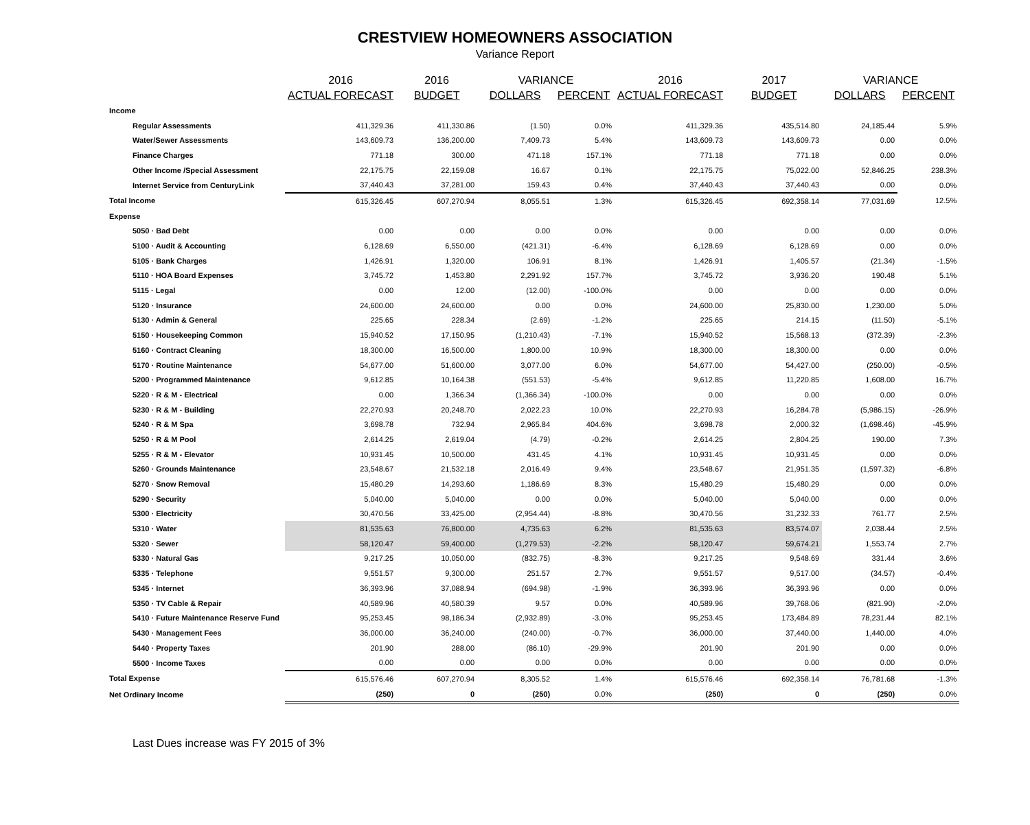CRESTVIEW HOMEOWNERS ASSOCIATION
Variance Report
| | 2016 | 2016 | VARIANCE | | 2016 | 2017 | VARIANCE | |
| --- | --- | --- | --- | --- | --- | --- | --- | --- |
| | ACTUAL FORECAST | BUDGET | DOLLARS | PERCENT | ACTUAL FORECAST | BUDGET | DOLLARS | PERCENT |
| Income | | | | | | | | |
| Regular Assessments | 411,329.36 | 411,330.86 | (1.50) | 0.0% | 411,329.36 | 435,514.80 | 24,185.44 | 5.9% |
| Water/Sewer Assessments | 143,609.73 | 136,200.00 | 7,409.73 | 5.4% | 143,609.73 | 143,609.73 | 0.00 | 0.0% |
| Finance Charges | 771.18 | 300.00 | 471.18 | 157.1% | 771.18 | 771.18 | 0.00 | 0.0% |
| Other Income /Special Assessment | 22,175.75 | 22,159.08 | 16.67 | 0.1% | 22,175.75 | 75,022.00 | 52,846.25 | 238.3% |
| Internet Service from CenturyLink | 37,440.43 | 37,281.00 | 159.43 | 0.4% | 37,440.43 | 37,440.43 | 0.00 | 0.0% |
| Total Income | 615,326.45 | 607,270.94 | 8,055.51 | 1.3% | 615,326.45 | 692,358.14 | 77,031.69 | 12.5% |
| Expense | | | | | | | | |
| 5050 · Bad Debt | 0.00 | 0.00 | 0.00 | 0.0% | 0.00 | 0.00 | 0.00 | 0.0% |
| 5100 · Audit & Accounting | 6,128.69 | 6,550.00 | (421.31) | -6.4% | 6,128.69 | 6,128.69 | 0.00 | 0.0% |
| 5105 · Bank Charges | 1,426.91 | 1,320.00 | 106.91 | 8.1% | 1,426.91 | 1,405.57 | (21.34) | -1.5% |
| 5110 · HOA Board Expenses | 3,745.72 | 1,453.80 | 2,291.92 | 157.7% | 3,745.72 | 3,936.20 | 190.48 | 5.1% |
| 5115 · Legal | 0.00 | 12.00 | (12.00) | -100.0% | 0.00 | 0.00 | 0.00 | 0.0% |
| 5120 · Insurance | 24,600.00 | 24,600.00 | 0.00 | 0.0% | 24,600.00 | 25,830.00 | 1,230.00 | 5.0% |
| 5130 · Admin & General | 225.65 | 228.34 | (2.69) | -1.2% | 225.65 | 214.15 | (11.50) | -5.1% |
| 5150 · Housekeeping Common | 15,940.52 | 17,150.95 | (1,210.43) | -7.1% | 15,940.52 | 15,568.13 | (372.39) | -2.3% |
| 5160 · Contract Cleaning | 18,300.00 | 16,500.00 | 1,800.00 | 10.9% | 18,300.00 | 18,300.00 | 0.00 | 0.0% |
| 5170 · Routine Maintenance | 54,677.00 | 51,600.00 | 3,077.00 | 6.0% | 54,677.00 | 54,427.00 | (250.00) | -0.5% |
| 5200 · Programmed Maintenance | 9,612.85 | 10,164.38 | (551.53) | -5.4% | 9,612.85 | 11,220.85 | 1,608.00 | 16.7% |
| 5220 · R & M - Electrical | 0.00 | 1,366.34 | (1,366.34) | -100.0% | 0.00 | 0.00 | 0.00 | 0.0% |
| 5230 · R & M - Building | 22,270.93 | 20,248.70 | 2,022.23 | 10.0% | 22,270.93 | 16,284.78 | (5,986.15) | -26.9% |
| 5240 · R & M Spa | 3,698.78 | 732.94 | 2,965.84 | 404.6% | 3,698.78 | 2,000.32 | (1,698.46) | -45.9% |
| 5250 · R & M Pool | 2,614.25 | 2,619.04 | (4.79) | -0.2% | 2,614.25 | 2,804.25 | 190.00 | 7.3% |
| 5255 · R & M - Elevator | 10,931.45 | 10,500.00 | 431.45 | 4.1% | 10,931.45 | 10,931.45 | 0.00 | 0.0% |
| 5260 · Grounds Maintenance | 23,548.67 | 21,532.18 | 2,016.49 | 9.4% | 23,548.67 | 21,951.35 | (1,597.32) | -6.8% |
| 5270 · Snow Removal | 15,480.29 | 14,293.60 | 1,186.69 | 8.3% | 15,480.29 | 15,480.29 | 0.00 | 0.0% |
| 5290 · Security | 5,040.00 | 5,040.00 | 0.00 | 0.0% | 5,040.00 | 5,040.00 | 0.00 | 0.0% |
| 5300 · Electricity | 30,470.56 | 33,425.00 | (2,954.44) | -8.8% | 30,470.56 | 31,232.33 | 761.77 | 2.5% |
| 5310 · Water | 81,535.63 | 76,800.00 | 4,735.63 | 6.2% | 81,535.63 | 83,574.07 | 2,038.44 | 2.5% |
| 5320 · Sewer | 58,120.47 | 59,400.00 | (1,279.53) | -2.2% | 58,120.47 | 59,674.21 | 1,553.74 | 2.7% |
| 5330 · Natural Gas | 9,217.25 | 10,050.00 | (832.75) | -8.3% | 9,217.25 | 9,548.69 | 331.44 | 3.6% |
| 5335 · Telephone | 9,551.57 | 9,300.00 | 251.57 | 2.7% | 9,551.57 | 9,517.00 | (34.57) | -0.4% |
| 5345 · Internet | 36,393.96 | 37,088.94 | (694.98) | -1.9% | 36,393.96 | 36,393.96 | 0.00 | 0.0% |
| 5350 · TV Cable & Repair | 40,589.96 | 40,580.39 | 9.57 | 0.0% | 40,589.96 | 39,768.06 | (821.90) | -2.0% |
| 5410 · Future Maintenance Reserve Fund | 95,253.45 | 98,186.34 | (2,932.89) | -3.0% | 95,253.45 | 173,484.89 | 78,231.44 | 82.1% |
| 5430 · Management Fees | 36,000.00 | 36,240.00 | (240.00) | -0.7% | 36,000.00 | 37,440.00 | 1,440.00 | 4.0% |
| 5440 · Property Taxes | 201.90 | 288.00 | (86.10) | -29.9% | 201.90 | 201.90 | 0.00 | 0.0% |
| 5500 · Income Taxes | 0.00 | 0.00 | 0.00 | 0.0% | 0.00 | 0.00 | 0.00 | 0.0% |
| Total Expense | 615,576.46 | 607,270.94 | 8,305.52 | 1.4% | 615,576.46 | 692,358.14 | 76,781.68 | -1.3% |
| Net Ordinary Income | (250) | 0 | (250) | 0.0% | (250) | 0 | (250) | 0.0% |
Last Dues increase was FY 2015 of 3%